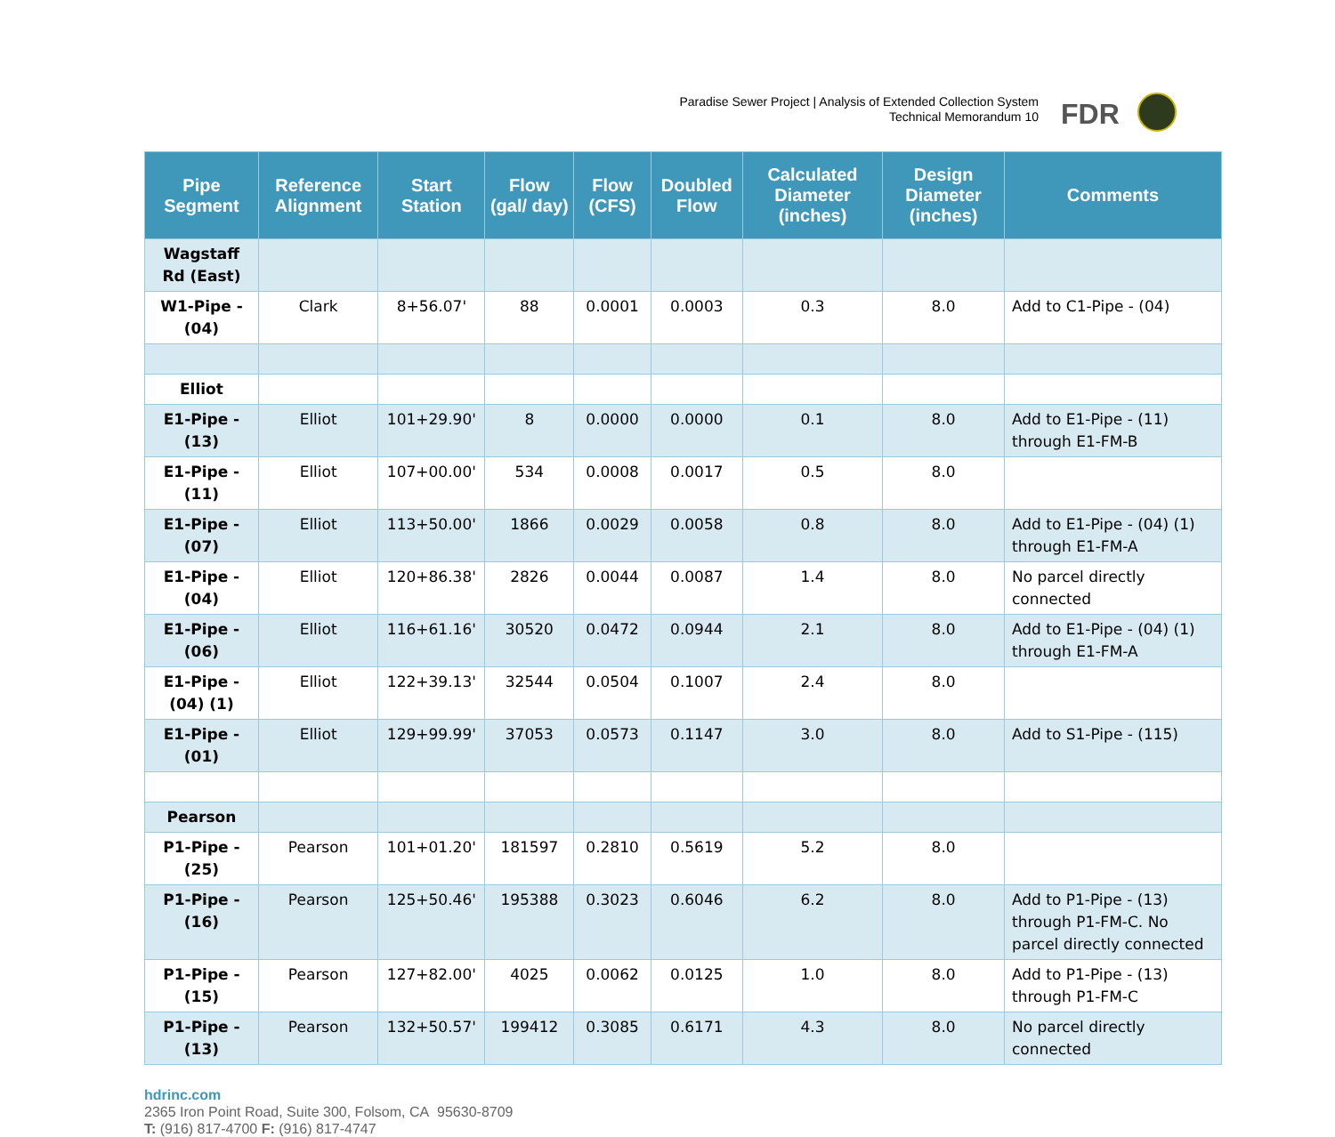Paradise Sewer Project | Analysis of Extended Collection System
Technical Memorandum 10
FDR
| Pipe Segment | Reference Alignment | Start Station | Flow (gal/ day) | Flow (CFS) | Doubled Flow | Calculated Diameter (inches) | Design Diameter (inches) | Comments |
| --- | --- | --- | --- | --- | --- | --- | --- | --- |
| Wagstaff Rd (East) | | | | | | | | |
| W1-Pipe - (04) | Clark | 8+56.07' | 88 | 0.0001 | 0.0003 | 0.3 | 8.0 | Add to C1-Pipe - (04) |
| Elliot | | | | | | | | |
| E1-Pipe - (13) | Elliot | 101+29.90' | 8 | 0.0000 | 0.0000 | 0.1 | 8.0 | Add to E1-Pipe - (11) through E1-FM-B |
| E1-Pipe - (11) | Elliot | 107+00.00' | 534 | 0.0008 | 0.0017 | 0.5 | 8.0 | |
| E1-Pipe - (07) | Elliot | 113+50.00' | 1866 | 0.0029 | 0.0058 | 0.8 | 8.0 | Add to E1-Pipe - (04) (1) through E1-FM-A |
| E1-Pipe - (04) | Elliot | 120+86.38' | 2826 | 0.0044 | 0.0087 | 1.4 | 8.0 | No parcel directly connected |
| E1-Pipe - (06) | Elliot | 116+61.16' | 30520 | 0.0472 | 0.0944 | 2.1 | 8.0 | Add to E1-Pipe - (04) (1) through E1-FM-A |
| E1-Pipe - (04) (1) | Elliot | 122+39.13' | 32544 | 0.0504 | 0.1007 | 2.4 | 8.0 | |
| E1-Pipe - (01) | Elliot | 129+99.99' | 37053 | 0.0573 | 0.1147 | 3.0 | 8.0 | Add to S1-Pipe - (115) |
| Pearson | | | | | | | | |
| P1-Pipe - (25) | Pearson | 101+01.20' | 181597 | 0.2810 | 0.5619 | 5.2 | 8.0 | |
| P1-Pipe - (16) | Pearson | 125+50.46' | 195388 | 0.3023 | 0.6046 | 6.2 | 8.0 | Add to P1-Pipe - (13) through P1-FM-C. No parcel directly connected |
| P1-Pipe - (15) | Pearson | 127+82.00' | 4025 | 0.0062 | 0.0125 | 1.0 | 8.0 | Add to P1-Pipe - (13) through P1-FM-C |
| P1-Pipe - (13) | Pearson | 132+50.57' | 199412 | 0.3085 | 0.6171 | 4.3 | 8.0 | No parcel directly connected |
hdrinc.com
2365 Iron Point Road, Suite 300, Folsom, CA 95630-8709
T: (916) 817-4700 F: (916) 817-4747